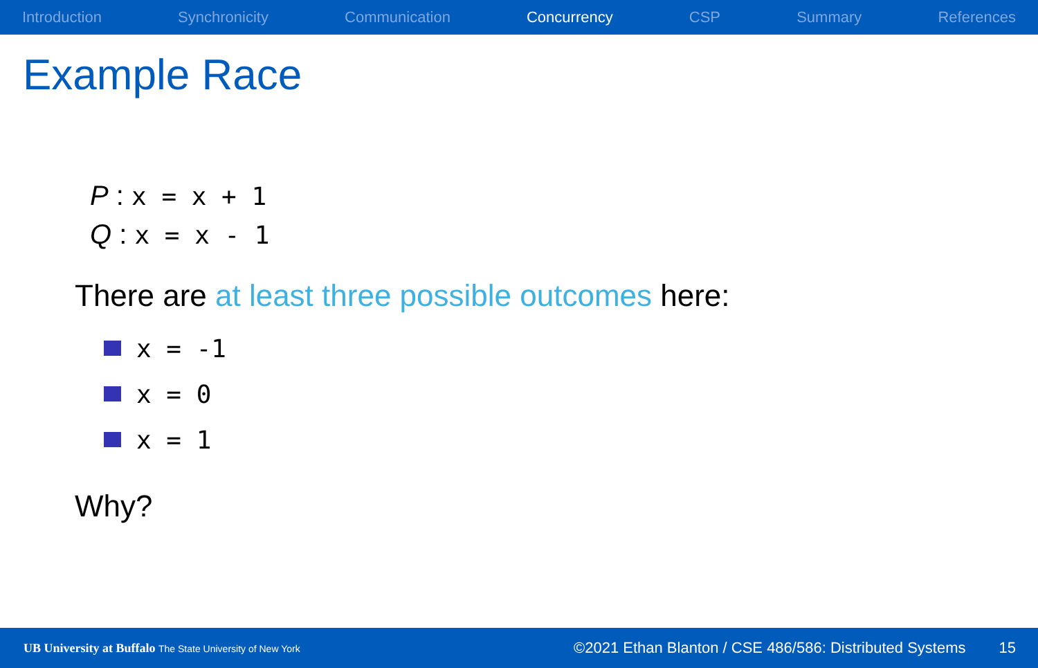Introduction Synchronicity Communication Concurrency CSP Summary References
Example Race
P : x = x + 1
Q : x = x - 1
There are at least three possible outcomes here:
x = -1
x = 0
x = 1
Why?
UB University at Buffalo The State University of New York ©2021 Ethan Blanton / CSE 486/586: Distributed Systems 15